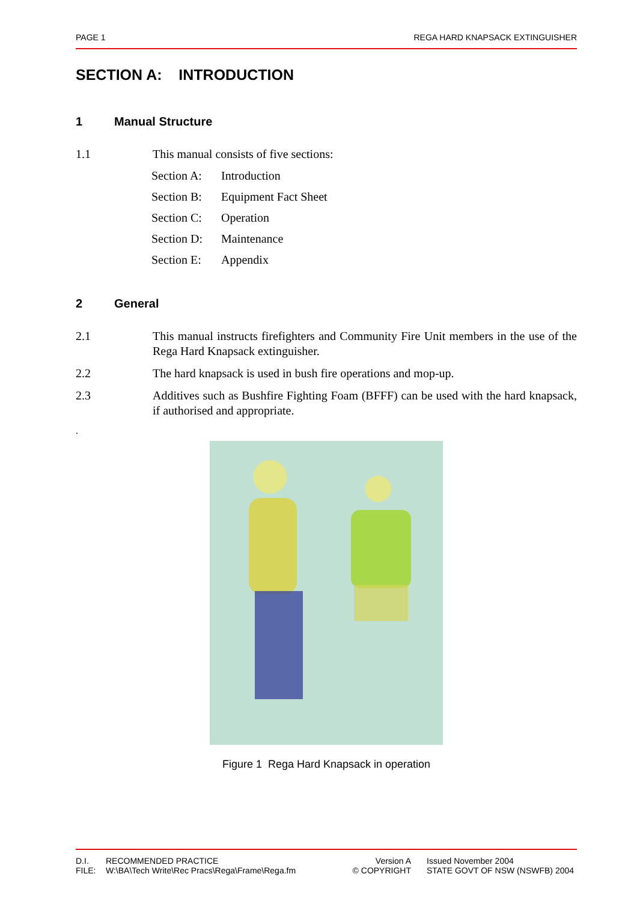PAGE 1 REGA HARD KNAPSACK EXTINGUISHER
SECTION A: INTRODUCTION
1 Manual Structure
1.1 This manual consists of five sections:
Section A: Introduction
Section B: Equipment Fact Sheet
Section C: Operation
Section D: Maintenance
Section E: Appendix
2 General
2.1 This manual instructs firefighters and Community Fire Unit members in the use of the Rega Hard Knapsack extinguisher.
2.2 The hard knapsack is used in bush fire operations and mop-up.
2.3 Additives such as Bushfire Fighting Foam (BFFF) can be used with the hard knapsack, if authorised and appropriate.
.
Figure 1 Rega Hard Knapsack in operation
D.I.
FILE:
RECOMMENDED PRACTICE
W:\BA\Tech Write\Rec Pracs\Rega\Frame\Rega.fm
Version A
© COPYRIGHT
Issued November 2004
STATE GOVT OF NSW (NSWFB) 2004